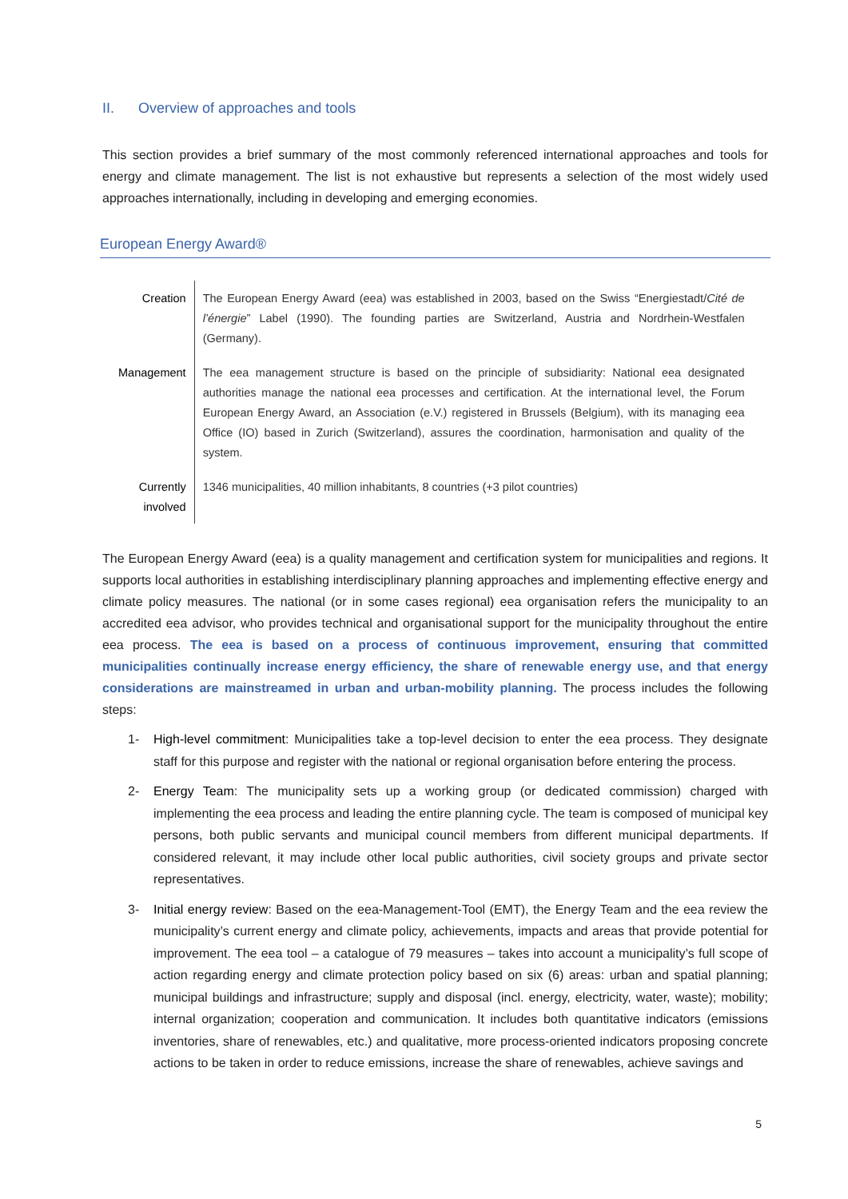II. Overview of approaches and tools
This section provides a brief summary of the most commonly referenced international approaches and tools for energy and climate management. The list is not exhaustive but represents a selection of the most widely used approaches internationally, including in developing and emerging economies.
European Energy Award®
| Creation | The European Energy Award (eea) was established in 2003, based on the Swiss “Energiestadt/ Cité de l’énergie ” Label (1990). The founding parties are Switzerland, Austria and Nordrhein-Westfalen (Germany). |
| Management | The eea management structure is based on the principle of subsidiarity: National eea designated authorities manage the national eea processes and certification. At the international level, the Forum European Energy Award, an Association (e.V.) registered in Brussels (Belgium), with its managing eea Office (IO) based in Zurich (Switzerland), assures the coordination, harmonisation and quality of the system. |
| Currently involved | 1346 municipalities, 40 million inhabitants, 8 countries (+3 pilot countries) |
The European Energy Award (eea) is a quality management and certification system for municipalities and regions. It supports local authorities in establishing interdisciplinary planning approaches and implementing effective energy and climate policy measures. The national (or in some cases regional) eea organisation refers the municipality to an accredited eea advisor, who provides technical and organisational support for the municipality throughout the entire eea process. The eea is based on a process of continuous improvement, ensuring that committed municipalities continually increase energy efficiency, the share of renewable energy use, and that energy considerations are mainstreamed in urban and urban-mobility planning. The process includes the following steps:
1- High-level commitment: Municipalities take a top-level decision to enter the eea process. They designate staff for this purpose and register with the national or regional organisation before entering the process.
2- Energy Team: The municipality sets up a working group (or dedicated commission) charged with implementing the eea process and leading the entire planning cycle. The team is composed of municipal key persons, both public servants and municipal council members from different municipal departments. If considered relevant, it may include other local public authorities, civil society groups and private sector representatives.
3- Initial energy review: Based on the eea-Management-Tool (EMT), the Energy Team and the eea review the municipality’s current energy and climate policy, achievements, impacts and areas that provide potential for improvement. The eea tool – a catalogue of 79 measures – takes into account a municipality’s full scope of action regarding energy and climate protection policy based on six (6) areas: urban and spatial planning; municipal buildings and infrastructure; supply and disposal (incl. energy, electricity, water, waste); mobility; internal organization; cooperation and communication. It includes both quantitative indicators (emissions inventories, share of renewables, etc.) and qualitative, more process-oriented indicators proposing concrete actions to be taken in order to reduce emissions, increase the share of renewables, achieve savings and
5